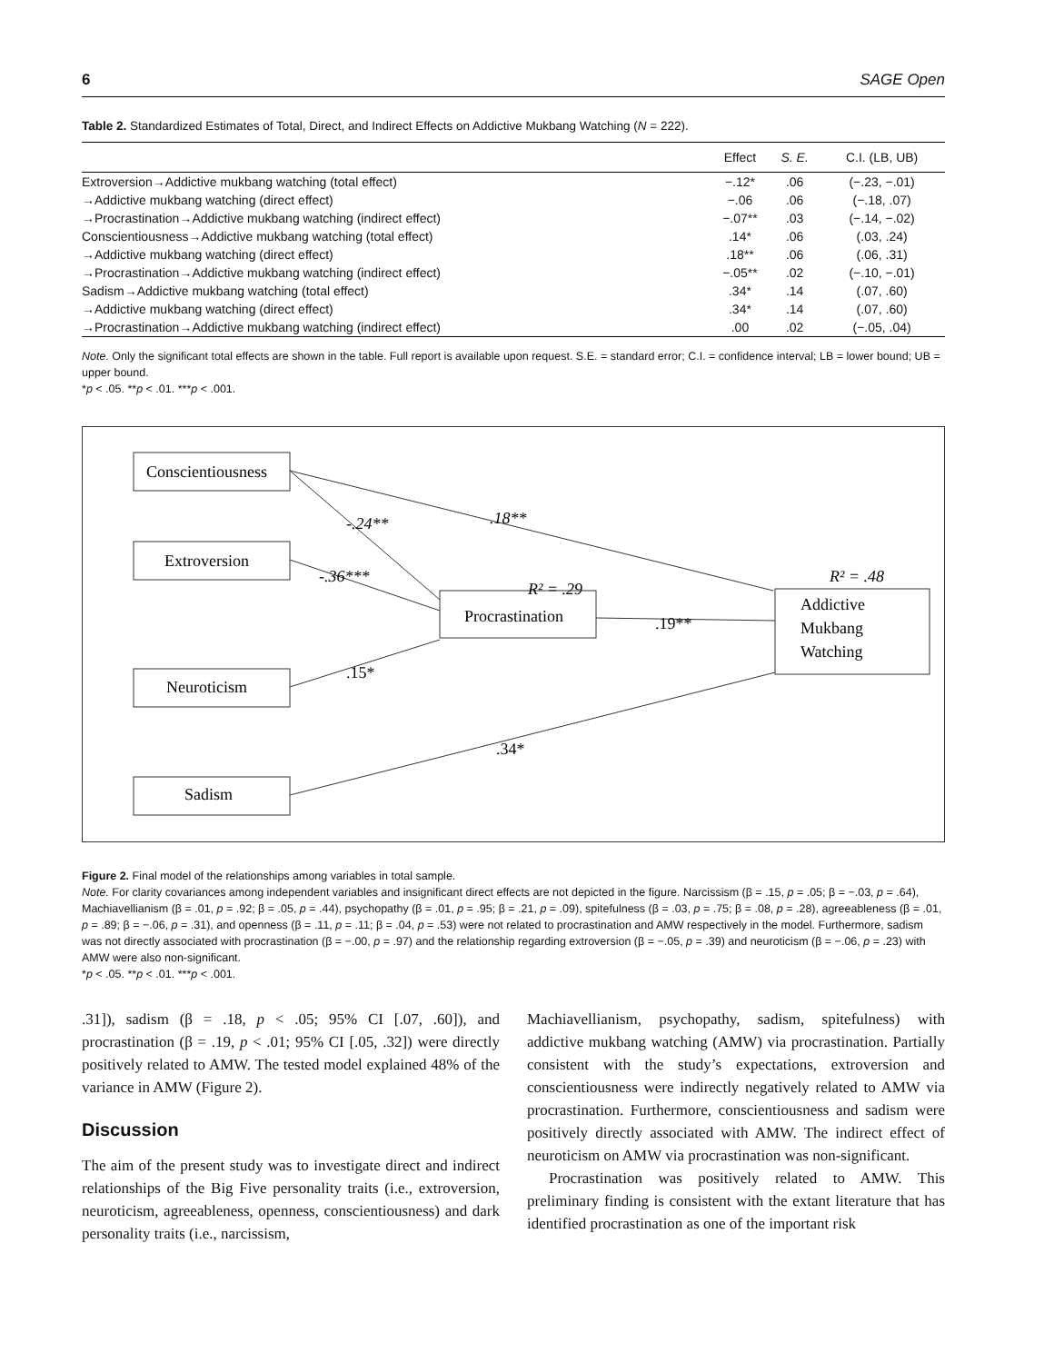6 SAGE Open
Table 2. Standardized Estimates of Total, Direct, and Indirect Effects on Addictive Mukbang Watching (N = 222).
| | Effect | S. E. | C.I. (LB, UB) |
| --- | --- | --- | --- |
| Extroversion→Addictive mukbang watching (total effect) | −.12* | .06 | (−.23, −.01) |
| →Addictive mukbang watching (direct effect) | −.06 | .06 | (−.18, .07) |
| →Procrastination→Addictive mukbang watching (indirect effect) | −.07** | .03 | (−.14, −.02) |
| Conscientiousness→Addictive mukbang watching (total effect) | .14* | .06 | (.03, .24) |
| →Addictive mukbang watching (direct effect) | .18** | .06 | (.06, .31) |
| →Procrastination→Addictive mukbang watching (indirect effect) | −.05** | .02 | (−.10, −.01) |
| Sadism→Addictive mukbang watching (total effect) | .34* | .14 | (.07, .60) |
| →Addictive mukbang watching (direct effect) | .34* | .14 | (.07, .60) |
| →Procrastination→Addictive mukbang watching (indirect effect) | .00 | .02 | (−.05, .04) |
Note. Only the significant total effects are shown in the table. Full report is available upon request. S.E. = standard error; C.I. = confidence interval; LB = lower bound; UB = upper bound.
*p < .05. **p < .01. ***p < .001.
Conscientiousness
Extroversion
Procrastination
Addictive
Mukbang
Watching
Neuroticism
Sadism
.18**
-.24**
-.36***
R² = .29
R² = .48
.19**
.15*
.34*
Figure 2. Final model of the relationships among variables in total sample.
Note. For clarity covariances among independent variables and insignificant direct effects are not depicted in the figure. Narcissism (β = .15, p = .05; β = −.03, p = .64), Machiavellianism (β = .01, p = .92; β = .05, p = .44), psychopathy (β = .01, p = .95; β = .21, p = .09), spitefulness (β = .03, p = .75; β = .08, p = .28), agreeableness (β = .01, p = .89; β = −.06, p = .31), and openness (β = .11, p = .11; β = .04, p = .53) were not related to procrastination and AMW respectively in the model. Furthermore, sadism was not directly associated with procrastination (β = −.00, p = .97) and the relationship regarding extroversion (β = −.05, p = .39) and neuroticism (β = −.06, p = .23) with AMW were also non-significant.
*p < .05. **p < .01. ***p < .001.
.31]), sadism (β = .18, p < .05; 95% CI [.07, .60]), and procrastination (β = .19, p < .01; 95% CI [.05, .32]) were directly positively related to AMW. The tested model explained 48% of the variance in AMW (Figure 2).
Discussion
The aim of the present study was to investigate direct and indirect relationships of the Big Five personality traits (i.e., extroversion, neuroticism, agreeableness, openness, conscientiousness) and dark personality traits (i.e., narcissism,
Machiavellianism, psychopathy, sadism, spitefulness) with addictive mukbang watching (AMW) via procrastination. Partially consistent with the study’s expectations, extroversion and conscientiousness were indirectly negatively related to AMW via procrastination. Furthermore, conscientiousness and sadism were positively directly associated with AMW. The indirect effect of neuroticism on AMW via procrastination was non-significant.
Procrastination was positively related to AMW. This preliminary finding is consistent with the extant literature that has identified procrastination as one of the important risk